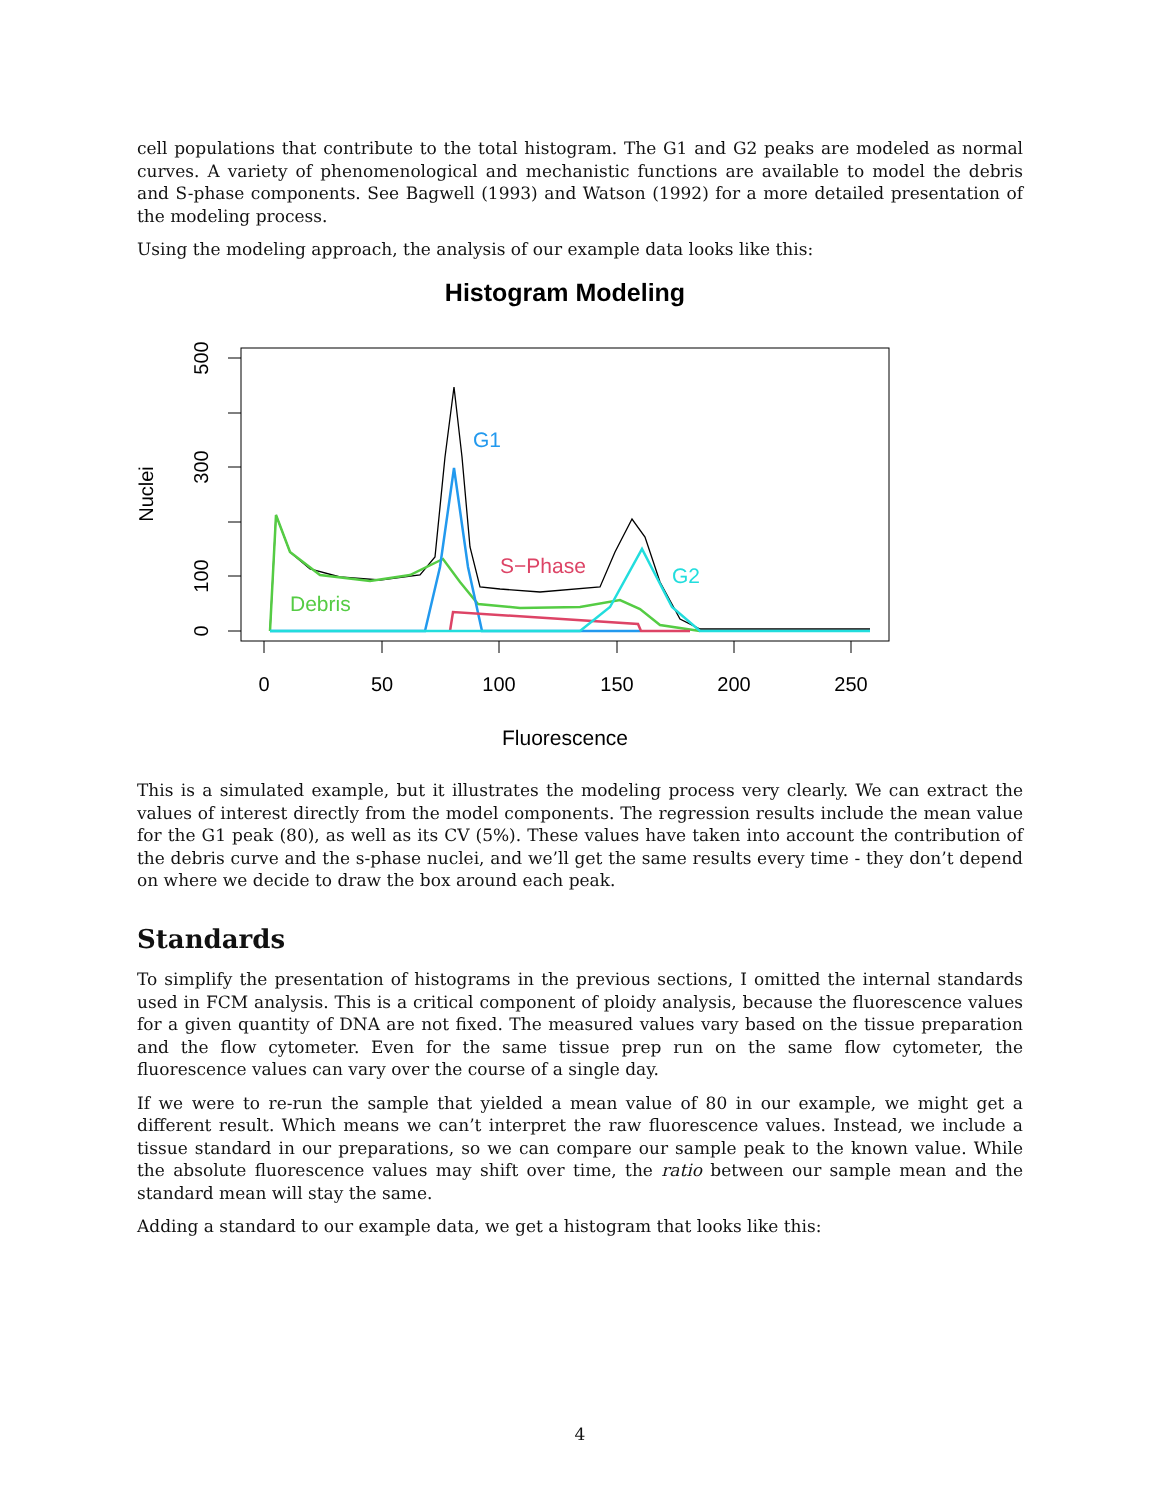cell populations that contribute to the total histogram. The G1 and G2 peaks are modeled as normal curves. A variety of phenomenological and mechanistic functions are available to model the debris and S-phase components. See Bagwell (1993) and Watson (1992) for a more detailed presentation of the modeling process.
Using the modeling approach, the analysis of our example data looks like this:
Histogram Modeling
0
50
100
150
200
250
0
100
300
500
Nuclei
Fluorescence
G1
S−Phase
G2
Debris
This is a simulated example, but it illustrates the modeling process very clearly. We can extract the values of interest directly from the model components. The regression results include the mean value for the G1 peak (80), as well as its CV (5%). These values have taken into account the contribution of the debris curve and the s-phase nuclei, and we’ll get the same results every time - they don’t depend on where we decide to draw the box around each peak.
Standards
To simplify the presentation of histograms in the previous sections, I omitted the internal standards used in FCM analysis. This is a critical component of ploidy analysis, because the fluorescence values for a given quantity of DNA are not fixed. The measured values vary based on the tissue preparation and the flow cytometer. Even for the same tissue prep run on the same flow cytometer, the fluorescence values can vary over the course of a single day.
If we were to re-run the sample that yielded a mean value of 80 in our example, we might get a different result. Which means we can’t interpret the raw fluorescence values. Instead, we include a tissue standard in our preparations, so we can compare our sample peak to the known value. While the absolute fluorescence values may shift over time, the ratio between our sample mean and the standard mean will stay the same.
Adding a standard to our example data, we get a histogram that looks like this:
4